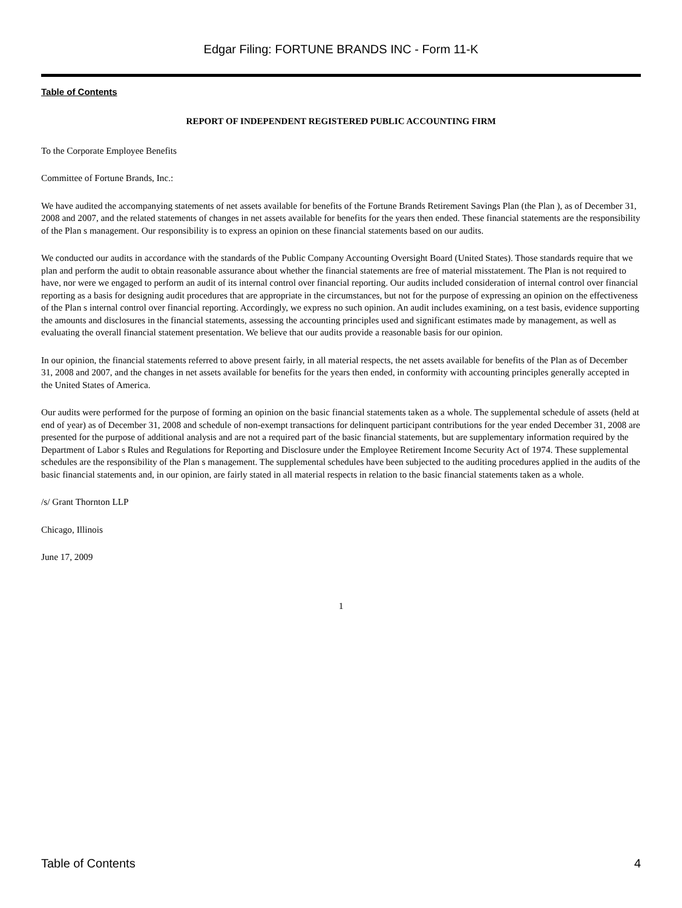Edgar Filing: FORTUNE BRANDS INC - Form 11-K
Table of Contents
REPORT OF INDEPENDENT REGISTERED PUBLIC ACCOUNTING FIRM
To the Corporate Employee Benefits
Committee of Fortune Brands, Inc.:
We have audited the accompanying statements of net assets available for benefits of the Fortune Brands Retirement Savings Plan (the Plan ), as of December 31, 2008 and 2007, and the related statements of changes in net assets available for benefits for the years then ended. These financial statements are the responsibility of the Plan s management. Our responsibility is to express an opinion on these financial statements based on our audits.
We conducted our audits in accordance with the standards of the Public Company Accounting Oversight Board (United States). Those standards require that we plan and perform the audit to obtain reasonable assurance about whether the financial statements are free of material misstatement. The Plan is not required to have, nor were we engaged to perform an audit of its internal control over financial reporting. Our audits included consideration of internal control over financial reporting as a basis for designing audit procedures that are appropriate in the circumstances, but not for the purpose of expressing an opinion on the effectiveness of the Plan s internal control over financial reporting. Accordingly, we express no such opinion. An audit includes examining, on a test basis, evidence supporting the amounts and disclosures in the financial statements, assessing the accounting principles used and significant estimates made by management, as well as evaluating the overall financial statement presentation. We believe that our audits provide a reasonable basis for our opinion.
In our opinion, the financial statements referred to above present fairly, in all material respects, the net assets available for benefits of the Plan as of December 31, 2008 and 2007, and the changes in net assets available for benefits for the years then ended, in conformity with accounting principles generally accepted in the United States of America.
Our audits were performed for the purpose of forming an opinion on the basic financial statements taken as a whole. The supplemental schedule of assets (held at end of year) as of December 31, 2008 and schedule of non-exempt transactions for delinquent participant contributions for the year ended December 31, 2008 are presented for the purpose of additional analysis and are not a required part of the basic financial statements, but are supplementary information required by the Department of Labor s Rules and Regulations for Reporting and Disclosure under the Employee Retirement Income Security Act of 1974. These supplemental schedules are the responsibility of the Plan s management. The supplemental schedules have been subjected to the auditing procedures applied in the audits of the basic financial statements and, in our opinion, are fairly stated in all material respects in relation to the basic financial statements taken as a whole.
/s/ Grant Thornton LLP
Chicago, Illinois
June 17, 2009
1
Table of Contents 4